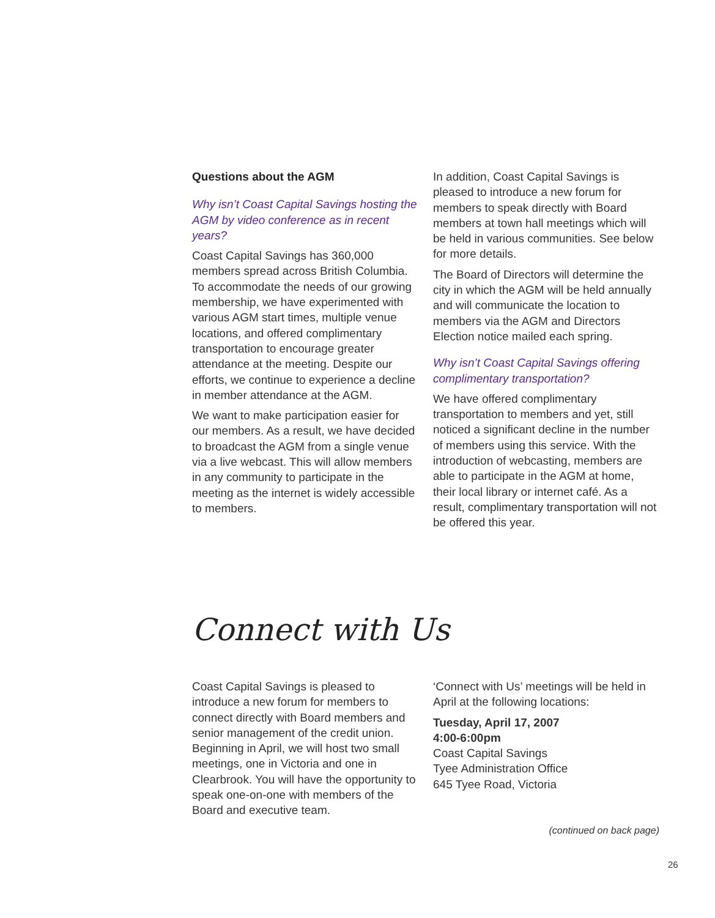Questions about the AGM
Why isn’t Coast Capital Savings hosting the AGM by video conference as in recent years?
Coast Capital Savings has 360,000 members spread across British Columbia. To accommodate the needs of our growing membership, we have experimented with various AGM start times, multiple venue locations, and offered complimentary transportation to encourage greater attendance at the meeting. Despite our efforts, we continue to experience a decline in member attendance at the AGM.
We want to make participation easier for our members. As a result, we have decided to broadcast the AGM from a single venue via a live webcast. This will allow members in any community to participate in the meeting as the internet is widely accessible to members.
In addition, Coast Capital Savings is pleased to introduce a new forum for members to speak directly with Board members at town hall meetings which will be held in various communities. See below for more details.
The Board of Directors will determine the city in which the AGM will be held annually and will communicate the location to members via the AGM and Directors Election notice mailed each spring.
Why isn’t Coast Capital Savings offering complimentary transportation?
We have offered complimentary transportation to members and yet, still noticed a significant decline in the number of members using this service. With the introduction of webcasting, members are able to participate in the AGM at home, their local library or internet café. As a result, complimentary transportation will not be offered this year.
Connect with Us
Coast Capital Savings is pleased to introduce a new forum for members to connect directly with Board members and senior management of the credit union. Beginning in April, we will host two small meetings, one in Victoria and one in Clearbrook. You will have the opportunity to speak one-on-one with members of the Board and executive team.
‘Connect with Us’ meetings will be held in April at the following locations:
Tuesday, April 17, 2007
4:00-6:00pm
Coast Capital Savings
Tyee Administration Office
645 Tyee Road, Victoria
(continued on back page)
26